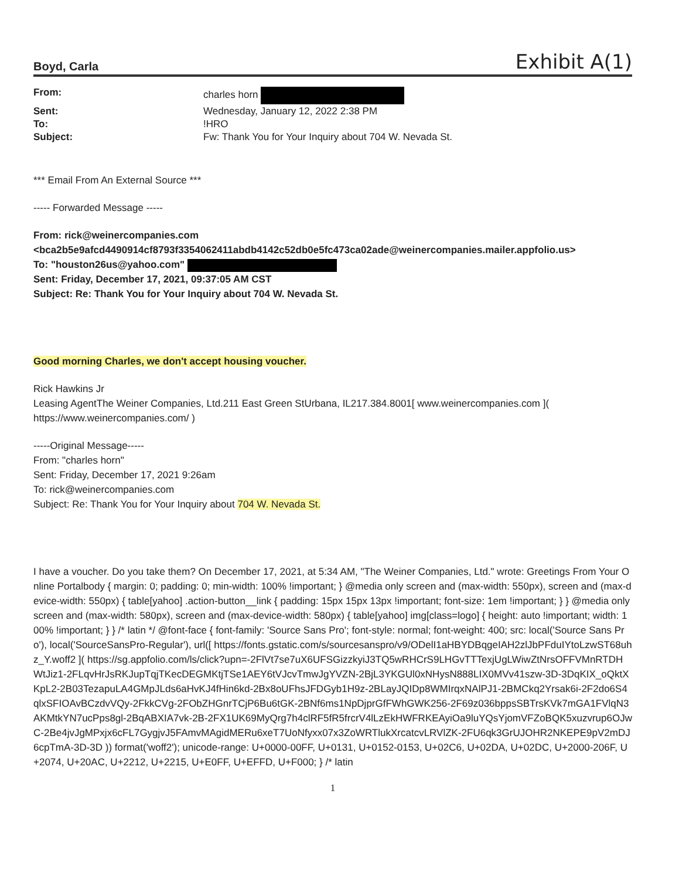Boyd, Carla Exhibit A(1)
| From: | charles horn |
| Sent: | Wednesday, January 12, 2022 2:38 PM |
| To: | !HRO |
| Subject: | Fw: Thank You for Your Inquiry about 704 W. Nevada St. |
*** Email From An External Source ***
----- Forwarded Message -----
From: rick@weinercompanies.com
<bca2b5e9afcd4490914cf8793f3354062411abdb4142c52db0e5fc473ca02ade@weinercompanies.mailer.appfolio.us>
To: "houston26us@yahoo.com"
Sent: Friday, December 17, 2021, 09:37:05 AM CST
Subject: Re: Thank You for Your Inquiry about 704 W. Nevada St.
Good morning Charles, we don't accept housing voucher.
Rick Hawkins Jr
Leasing AgentThe Weiner Companies, Ltd.211 East Green StUrbana, IL217.384.8001[ www.weinercompanies.com ]( https://www.weinercompanies.com/ )
-----Original Message-----
From: "charles horn"
Sent: Friday, December 17, 2021 9:26am
To: rick@weinercompanies.com
Subject: Re: Thank You for Your Inquiry about 704 W. Nevada St.
I have a voucher. Do you take them? On December 17, 2021, at 5:34 AM, "The Weiner Companies, Ltd." wrote: Greetings From Your Online Portalbody { margin: 0; padding: 0; min-width: 100% !important; } @media only screen and (max-width: 550px), screen and (max-device-width: 550px) { table[yahoo] .action-button__link { padding: 15px 15px 13px !important; font-size: 1em !important; } } @media only screen and (max-width: 580px), screen and (max-device-width: 580px) { table[yahoo] img[class=logo] { height: auto !important; width: 100% !important; } } /* latin */ @font-face { font-family: 'Source Sans Pro'; font-style: normal; font-weight: 400; src: local('Source Sans Pro'), local('SourceSansPro-Regular'), url([ https://fonts.gstatic.com/s/sourcesanspro/v9/ODelI1aHBYDBqgeIAH2zlJbPFduIYtoLzwST68uhz_Y.woff2 ]( https://sg.appfolio.com/ls/click?upn=-2FlVt7se7uX6UFSGizzkyiJ3TQ5wRHCrS9LHGvTTTexjUgLWiwZtNrsOFFVMnRTDHWtJiz1-2FLqvHrJsRKJupTqjTKecDEGMKtjTSe1AEY6tVJcvTmwJgYVZN-2BjL3YKGUl0xNHysN888LIX0MVv41szw-3D-3DqKIX_oQktXKpL2-2B03TezapuLA4GMpJLds6aHvKJ4fHin6kd-2Bx8oUFhsJFDGyb1H9z-2BLayJQIDp8WMIrqxNAlPJ1-2BMCkq2Yrsak6i-2F2do6S4qlxSFIOAvBCzdvVQy-2FkkCVg-2FObZHGnrTCjP6Bu6tGK-2BNf6ms1NpDjprGfFWhGWK256-2F69z036bppsSBTrsKVk7mGA1FVlqN3AKMtkYN7ucPps8gl-2BqABXIA7vk-2B-2FX1UK69MyQrg7h4clRF5fR5frcrV4lLzEkHWFRKEAyiOa9luYQsYjomVFZoBQK5xuzvrup6OJwC-2Be4jvJgMPxjx6cFL7GygjvJ5FAmvMAgidMERu6xeT7UoNfyxx07x3ZoWRTlukXrcatcvLRVlZK-2FU6qk3GrUJOHR2NKEPE9pV2mDJ6cpTmA-3D-3D )) format('woff2'); unicode-range: U+0000-00FF, U+0131, U+0152-0153, U+02C6, U+02DA, U+02DC, U+2000-206F, U+2074, U+20AC, U+2212, U+2215, U+E0FF, U+EFFD, U+F000; } /* latin
1